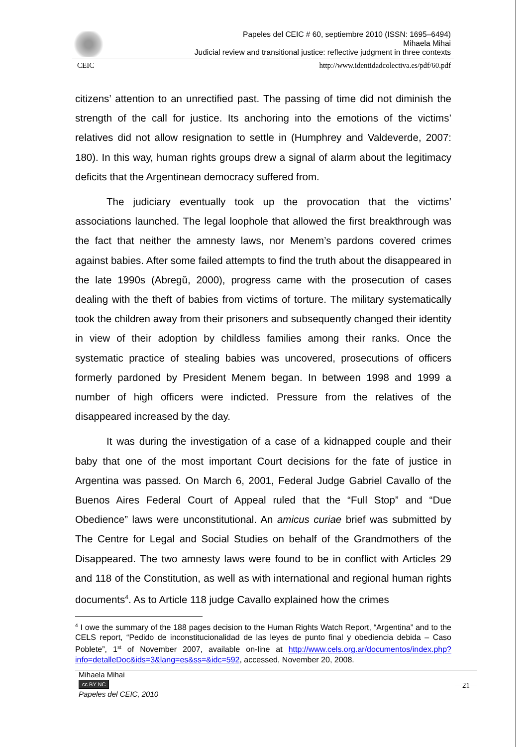Papeles del CEIC # 60, septiembre 2010 (ISSN: 1695–6494)
Mihaela Mihai
Judicial review and transitional justice: reflective judgment in three contexts
CEIC http://www.identidadcolectiva.es/pdf/60.pdf
citizens’ attention to an unrectified past. The passing of time did not diminish the strength of the call for justice. Its anchoring into the emotions of the victims’ relatives did not allow resignation to settle in (Humphrey and Valdeverde, 2007: 180). In this way, human rights groups drew a signal of alarm about the legitimacy deficits that the Argentinean democracy suffered from.
The judiciary eventually took up the provocation that the victims’ associations launched. The legal loophole that allowed the first breakthrough was the fact that neither the amnesty laws, nor Menem’s pardons covered crimes against babies. After some failed attempts to find the truth about the disappeared in the late 1990s (Abregŭ, 2000), progress came with the prosecution of cases dealing with the theft of babies from victims of torture. The military systematically took the children away from their prisoners and subsequently changed their identity in view of their adoption by childless families among their ranks. Once the systematic practice of stealing babies was uncovered, prosecutions of officers formerly pardoned by President Menem began. In between 1998 and 1999 a number of high officers were indicted. Pressure from the relatives of the disappeared increased by the day.
It was during the investigation of a case of a kidnapped couple and their baby that one of the most important Court decisions for the fate of justice in Argentina was passed. On March 6, 2001, Federal Judge Gabriel Cavallo of the Buenos Aires Federal Court of Appeal ruled that the “Full Stop” and “Due Obedience” laws were unconstitutional. An amicus curiae brief was submitted by The Centre for Legal and Social Studies on behalf of the Grandmothers of the Disappeared. The two amnesty laws were found to be in conflict with Articles 29 and 118 of the Constitution, as well as with international and regional human rights documents<sup>4</sup>. As to Article 118 judge Cavallo explained how the crimes
<sup>4</sup> I owe the summary of the 188 pages decision to the Human Rights Watch Report, “Argentina” and to the CELS report, “Pedido de inconstitucionalidad de las leyes de punto final y obediencia debida – Caso Poblete”, 1<sup>st</sup> of November 2007, available on-line at http://www.cels.org.ar/documentos/index.php?info=detalleDoc&ids=3&lang=es&ss=&idc=592, accessed, November 20, 2008.
Mihaela Mihai
cc BY NC
Papeles del CEIC, 2010
—21—